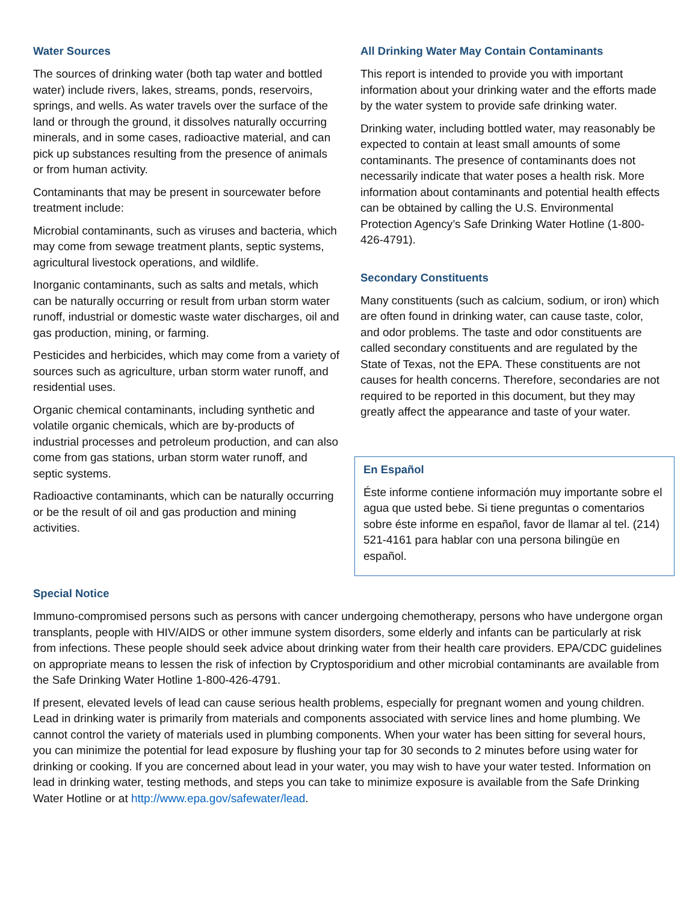Water Sources
The sources of drinking water (both tap water and bottled water) include rivers, lakes, streams, ponds, reservoirs, springs, and wells. As water travels over the surface of the land or through the ground, it dissolves naturally occurring minerals, and in some cases, radioactive material, and can pick up substances resulting from the presence of animals or from human activity.
Contaminants that may be present in sourcewater before treatment include:
Microbial contaminants, such as viruses and bacteria, which may come from sewage treatment plants, septic systems, agricultural livestock operations, and wildlife.
Inorganic contaminants, such as salts and metals, which can be naturally occurring or result from urban storm water runoff, industrial or domestic waste water discharges, oil and gas production, mining, or farming.
Pesticides and herbicides, which may come from a variety of sources such as agriculture, urban storm water runoff, and residential uses.
Organic chemical contaminants, including synthetic and volatile organic chemicals, which are by-products of industrial processes and petroleum production, and can also come from gas stations, urban storm water runoff, and septic systems.
Radioactive contaminants, which can be naturally occurring or be the result of oil and gas production and mining activities.
All Drinking Water May Contain Contaminants
This report is intended to provide you with important information about your drinking water and the efforts made by the water system to provide safe drinking water.
Drinking water, including bottled water, may reasonably be expected to contain at least small amounts of some contaminants. The presence of contaminants does not necessarily indicate that water poses a health risk. More information about contaminants and potential health effects can be obtained by calling the U.S. Environmental Protection Agency’s Safe Drinking Water Hotline (1-800-426-4791).
Secondary Constituents
Many constituents (such as calcium, sodium, or iron) which are often found in drinking water, can cause taste, color, and odor problems. The taste and odor constituents are called secondary constituents and are regulated by the State of Texas, not the EPA. These constituents are not causes for health concerns. Therefore, secondaries are not required to be reported in this document, but they may greatly affect the appearance and taste of your water.
En Español
Éste informe contiene información muy importante sobre el agua que usted bebe. Si tiene preguntas o comentarios sobre éste informe en español, favor de llamar al tel. (214) 521-4161 para hablar con una persona bilingüe en español.
Special Notice
Immuno-compromised persons such as persons with cancer undergoing chemotherapy, persons who have undergone organ transplants, people with HIV/AIDS or other immune system disorders, some elderly and infants can be particularly at risk from infections. These people should seek advice about drinking water from their health care providers. EPA/CDC guidelines on appropriate means to lessen the risk of infection by Cryptosporidium and other microbial contaminants are available from the Safe Drinking Water Hotline 1-800-426-4791.
If present, elevated levels of lead can cause serious health problems, especially for pregnant women and young children. Lead in drinking water is primarily from materials and components associated with service lines and home plumbing. We cannot control the variety of materials used in plumbing components. When your water has been sitting for several hours, you can minimize the potential for lead exposure by flushing your tap for 30 seconds to 2 minutes before using water for drinking or cooking. If you are concerned about lead in your water, you may wish to have your water tested. Information on lead in drinking water, testing methods, and steps you can take to minimize exposure is available from the Safe Drinking Water Hotline or at http://www.epa.gov/safewater/lead.